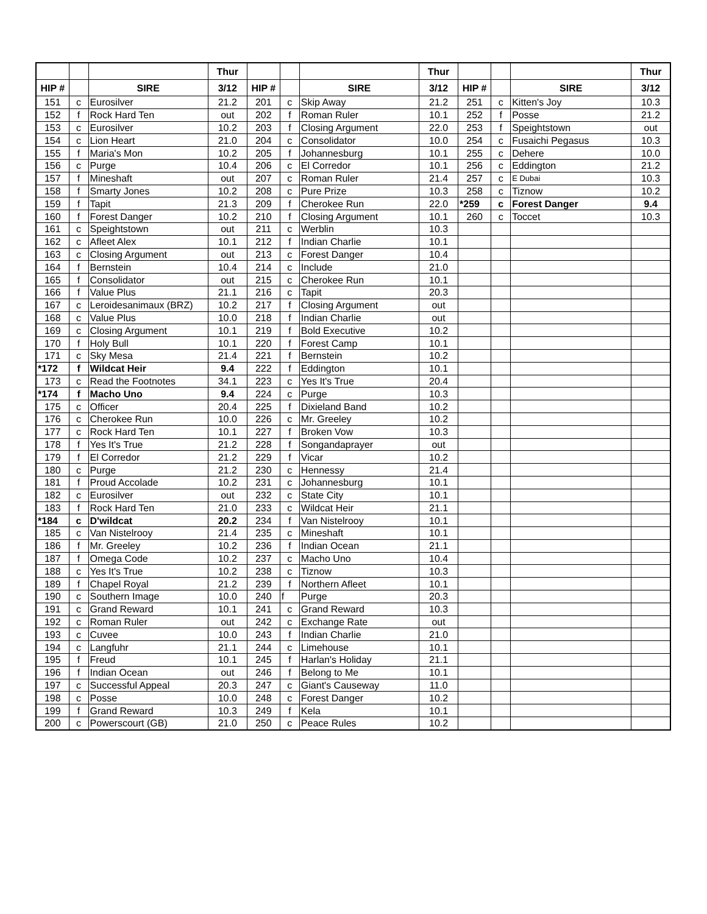| | | | Thur | | | | Thur | | | | Thur |
| --- | --- | --- | --- | --- | --- | --- | --- | --- | --- | --- | --- |
| HIP # | | SIRE | 3/12 | HIP # | | SIRE | 3/12 | HIP # | | SIRE | 3/12 |
| 151 | c | Eurosilver | 21.2 | 201 | c | Skip Away | 21.2 | 251 | c | Kitten's Joy | 10.3 |
| 152 | f | Rock Hard Ten | out | 202 | f | Roman Ruler | 10.1 | 252 | f | Posse | 21.2 |
| 153 | c | Eurosilver | 10.2 | 203 | f | Closing Argument | 22.0 | 253 | f | Speightstown | out |
| 154 | c | Lion Heart | 21.0 | 204 | c | Consolidator | 10.0 | 254 | c | Fusaichi Pegasus | 10.3 |
| 155 | f | Maria's Mon | 10.2 | 205 | f | Johannesburg | 10.1 | 255 | c | Dehere | 10.0 |
| 156 | c | Purge | 10.4 | 206 | c | El Corredor | 10.1 | 256 | c | Eddington | 21.2 |
| 157 | f | Mineshaft | out | 207 | c | Roman Ruler | 21.4 | 257 | c | E Dubai | 10.3 |
| 158 | f | Smarty Jones | 10.2 | 208 | c | Pure Prize | 10.3 | 258 | c | Tiznow | 10.2 |
| 159 | f | Tapit | 21.3 | 209 | f | Cherokee Run | 22.0 | *259 | c | Forest Danger | 9.4 |
| 160 | f | Forest Danger | 10.2 | 210 | f | Closing Argument | 10.1 | 260 | c | Toccet | 10.3 |
| 161 | c | Speightstown | out | 211 | c | Werblin | 10.3 | | | | |
| 162 | c | Afleet Alex | 10.1 | 212 | f | Indian Charlie | 10.1 | | | | |
| 163 | c | Closing Argument | out | 213 | c | Forest Danger | 10.4 | | | | |
| 164 | f | Bernstein | 10.4 | 214 | c | Include | 21.0 | | | | |
| 165 | f | Consolidator | out | 215 | c | Cherokee Run | 10.1 | | | | |
| 166 | f | Value Plus | 21.1 | 216 | c | Tapit | 20.3 | | | | |
| 167 | c | Leroidesanimaux (BRZ) | 10.2 | 217 | f | Closing Argument | out | | | | |
| 168 | c | Value Plus | 10.0 | 218 | f | Indian Charlie | out | | | | |
| 169 | c | Closing Argument | 10.1 | 219 | f | Bold Executive | 10.2 | | | | |
| 170 | f | Holy Bull | 10.1 | 220 | f | Forest Camp | 10.1 | | | | |
| 171 | c | Sky Mesa | 21.4 | 221 | f | Bernstein | 10.2 | | | | |
| *172 | f | Wildcat Heir | 9.4 | 222 | f | Eddington | 10.1 | | | | |
| 173 | c | Read the Footnotes | 34.1 | 223 | c | Yes It's True | 20.4 | | | | |
| *174 | f | Macho Uno | 9.4 | 224 | c | Purge | 10.3 | | | | |
| 175 | c | Officer | 20.4 | 225 | f | Dixieland Band | 10.2 | | | | |
| 176 | c | Cherokee Run | 10.0 | 226 | c | Mr. Greeley | 10.2 | | | | |
| 177 | c | Rock Hard Ten | 10.1 | 227 | f | Broken Vow | 10.3 | | | | |
| 178 | f | Yes It's True | 21.2 | 228 | f | Songandaprayer | out | | | | |
| 179 | f | El Corredor | 21.2 | 229 | f | Vicar | 10.2 | | | | |
| 180 | c | Purge | 21.2 | 230 | c | Hennessy | 21.4 | | | | |
| 181 | f | Proud Accolade | 10.2 | 231 | c | Johannesburg | 10.1 | | | | |
| 182 | c | Eurosilver | out | 232 | c | State City | 10.1 | | | | |
| 183 | f | Rock Hard Ten | 21.0 | 233 | c | Wildcat Heir | 21.1 | | | | |
| *184 | c | D'wildcat | 20.2 | 234 | f | Van Nistelrooy | 10.1 | | | | |
| 185 | c | Van Nistelrooy | 21.4 | 235 | c | Mineshaft | 10.1 | | | | |
| 186 | f | Mr. Greeley | 10.2 | 236 | f | Indian Ocean | 21.1 | | | | |
| 187 | f | Omega Code | 10.2 | 237 | c | Macho Uno | 10.4 | | | | |
| 188 | c | Yes It's True | 10.2 | 238 | c | Tiznow | 10.3 | | | | |
| 189 | f | Chapel Royal | 21.2 | 239 | f | Northern Afleet | 10.1 | | | | |
| 190 | c | Southern Image | 10.0 | 240 | f | Purge | 20.3 | | | | |
| 191 | c | Grand Reward | 10.1 | 241 | c | Grand Reward | 10.3 | | | | |
| 192 | c | Roman Ruler | out | 242 | c | Exchange Rate | out | | | | |
| 193 | c | Cuvee | 10.0 | 243 | f | Indian Charlie | 21.0 | | | | |
| 194 | c | Langfuhr | 21.1 | 244 | c | Limehouse | 10.1 | | | | |
| 195 | f | Freud | 10.1 | 245 | f | Harlan's Holiday | 21.1 | | | | |
| 196 | f | Indian Ocean | out | 246 | f | Belong to Me | 10.1 | | | | |
| 197 | c | Successful Appeal | 20.3 | 247 | c | Giant's Causeway | 11.0 | | | | |
| 198 | c | Posse | 10.0 | 248 | c | Forest Danger | 10.2 | | | | |
| 199 | f | Grand Reward | 10.3 | 249 | f | Kela | 10.1 | | | | |
| 200 | c | Powerscourt (GB) | 21.0 | 250 | c | Peace Rules | 10.2 | | | | |